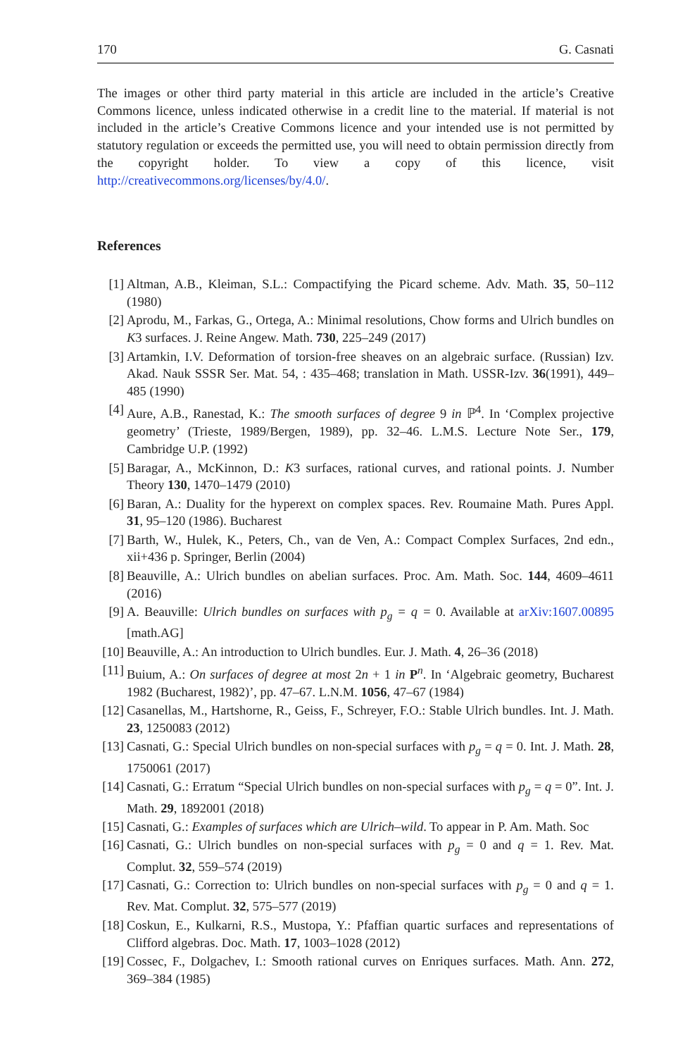170 G. Casnati
The images or other third party material in this article are included in the article’s Creative Commons licence, unless indicated otherwise in a credit line to the material. If material is not included in the article’s Creative Commons licence and your intended use is not permitted by statutory regulation or exceeds the permitted use, you will need to obtain permission directly from the copyright holder. To view a copy of this licence, visit http://creativecommons.org/licenses/by/4.0/.
References
[1] Altman, A.B., Kleiman, S.L.: Compactifying the Picard scheme. Adv. Math. 35, 50–112 (1980)
[2] Aprodu, M., Farkas, G., Ortega, A.: Minimal resolutions, Chow forms and Ulrich bundles on K3 surfaces. J. Reine Angew. Math. 730, 225–249 (2017)
[3] Artamkin, I.V. Deformation of torsion-free sheaves on an algebraic surface. (Russian) Izv. Akad. Nauk SSSR Ser. Mat. 54, : 435–468; translation in Math. USSR-Izv. 36(1991), 449–485 (1990)
[4] Aure, A.B., Ranestad, K.: The smooth surfaces of degree 9 in ℙ<sup>4</sup>. In ‘Complex projective geometry’ (Trieste, 1989/Bergen, 1989), pp. 32–46. L.M.S. Lecture Note Ser., 179, Cambridge U.P. (1992)
[5] Baragar, A., McKinnon, D.: K3 surfaces, rational curves, and rational points. J. Number Theory 130, 1470–1479 (2010)
[6] Baran, A.: Duality for the hyperext on complex spaces. Rev. Roumaine Math. Pures Appl. 31, 95–120 (1986). Bucharest
[7] Barth, W., Hulek, K., Peters, Ch., van de Ven, A.: Compact Complex Surfaces, 2nd edn., xii+436 p. Springer, Berlin (2004)
[8] Beauville, A.: Ulrich bundles on abelian surfaces. Proc. Am. Math. Soc. 144, 4609–4611 (2016)
[9] A. Beauville: Ulrich bundles on surfaces with p<sub>g</sub> = q = 0. Available at arXiv:1607.00895 [math.AG]
[10] Beauville, A.: An introduction to Ulrich bundles. Eur. J. Math. 4, 26–36 (2018)
[11] Buium, A.: On surfaces of degree at most 2n + 1 in P<sup>n</sup>. In ‘Algebraic geometry, Bucharest 1982 (Bucharest, 1982)’, pp. 47–67. L.N.M. 1056, 47–67 (1984)
[12] Casanellas, M., Hartshorne, R., Geiss, F., Schreyer, F.O.: Stable Ulrich bundles. Int. J. Math. 23, 1250083 (2012)
[13] Casnati, G.: Special Ulrich bundles on non-special surfaces with p<sub>g</sub> = q = 0. Int. J. Math. 28, 1750061 (2017)
[14] Casnati, G.: Erratum “Special Ulrich bundles on non-special surfaces with p<sub>g</sub> = q = 0”. Int. J. Math. 29, 1892001 (2018)
[15] Casnati, G.: Examples of surfaces which are Ulrich–wild. To appear in P. Am. Math. Soc
[16] Casnati, G.: Ulrich bundles on non-special surfaces with p<sub>g</sub> = 0 and q = 1. Rev. Mat. Complut. 32, 559–574 (2019)
[17] Casnati, G.: Correction to: Ulrich bundles on non-special surfaces with p<sub>g</sub> = 0 and q = 1. Rev. Mat. Complut. 32, 575–577 (2019)
[18] Coskun, E., Kulkarni, R.S., Mustopa, Y.: Pfaffian quartic surfaces and representations of Clifford algebras. Doc. Math. 17, 1003–1028 (2012)
[19] Cossec, F., Dolgachev, I.: Smooth rational curves on Enriques surfaces. Math. Ann. 272, 369–384 (1985)